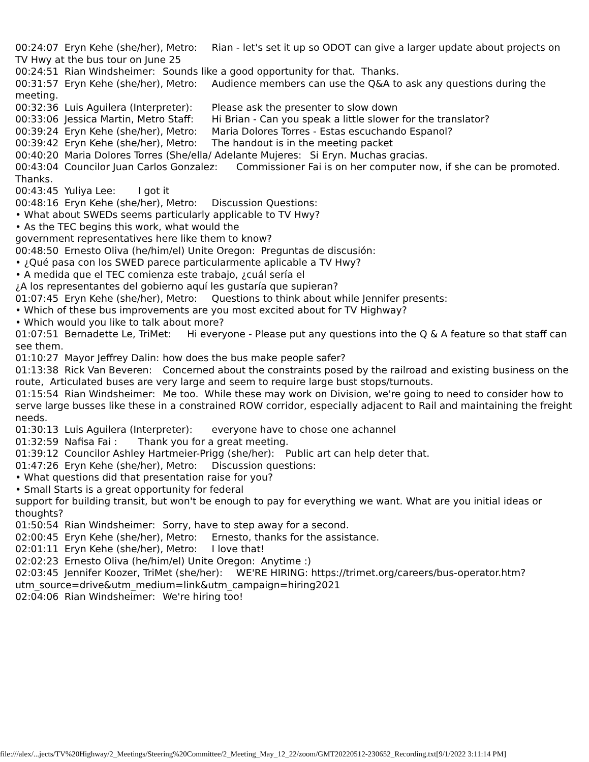00:24:07 Eryn Kehe (she/her), Metro: Rian - let's set it up so ODOT can give a larger update about projects on TV Hwy at the bus tour on June 25 00:24:51 Rian Windsheimer: Sounds like a good opportunity for that. Thanks. 00:31:57 Eryn Kehe (she/her), Metro: Audience members can use the Q&A to ask any questions during the meeting. 00:32:36 Luis Aguilera (Interpreter): Please ask the presenter to slow down 00:33:06 Jessica Martin, Metro Staff: Hi Brian - Can you speak a little slower for the translator? 00:39:24 Eryn Kehe (she/her), Metro: Maria Dolores Torres - Estas escuchando Espanol? 00:39:42 Eryn Kehe (she/her), Metro: The handout is in the meeting packet 00:40:20 Maria Dolores Torres (She/ella/ Adelante Mujeres: Si Eryn. Muchas gracias. 00:43:04 Councilor Juan Carlos Gonzalez: Commissioner Fai is on her computer now, if she can be promoted. Thanks. 00:43:45 Yuliya Lee: I got it 00:48:16 Eryn Kehe (she/her), Metro: Discussion Questions: • What about SWEDs seems particularly applicable to TV Hwy? • As the TEC begins this work, what would the government representatives here like them to know? 00:48:50 Ernesto Oliva (he/him/el) Unite Oregon: Preguntas de discusión: • ¿Qué pasa con los SWED parece particularmente aplicable a TV Hwy? • A medida que el TEC comienza este trabajo, ¿cuál sería el ¿A los representantes del gobierno aquí les gustaría que supieran? 01:07:45 Eryn Kehe (she/her), Metro: Questions to think about while Jennifer presents: • Which of these bus improvements are you most excited about for TV Highway? • Which would you like to talk about more? 01:07:51 Bernadette Le, TriMet: Hi everyone - Please put any questions into the Q & A feature so that staff can see them. 01:10:27 Mayor Jeffrey Dalin: how does the bus make people safer? 01:13:38 Rick Van Beveren: Concerned about the constraints posed by the railroad and existing business on the route, Articulated buses are very large and seem to require large bust stops/turnouts. 01:15:54 Rian Windsheimer: Me too. While these may work on Division, we're going to need to consider how to serve large busses like these in a constrained ROW corridor, especially adjacent to Rail and maintaining the freight needs. 01:30:13 Luis Aguilera (Interpreter): everyone have to chose one achannel 01:32:59 Nafisa Fai : Thank you for a great meeting. 01:39:12 Councilor Ashley Hartmeier-Prigg (she/her): Public art can help deter that. 01:47:26 Eryn Kehe (she/her), Metro: Discussion questions: • What questions did that presentation raise for you? • Small Starts is a great opportunity for federal support for building transit, but won't be enough to pay for everything we want. What are you initial ideas or thoughts? 01:50:54 Rian Windsheimer: Sorry, have to step away for a second. 02:00:45 Eryn Kehe (she/her), Metro: Ernesto, thanks for the assistance. 02:01:11 Eryn Kehe (she/her), Metro: I love that! 02:02:23 Ernesto Oliva (he/him/el) Unite Oregon: Anytime :) 02:03:45 Jennifer Koozer, TriMet (she/her): WE'RE HIRING: https://trimet.org/careers/bus-operator.htm?utm_source=drive&utm_medium=link&utm_campaign=hiring2021 02:04:06 Rian Windsheimer: We're hiring too!
file:///alex/...jects/TV%20Highway/2_Meetings/Steering%20Committee/2_Meeting_May_12_22/zoom/GMT20220512-230652_Recording.txt[9/1/2022 3:11:14 PM]